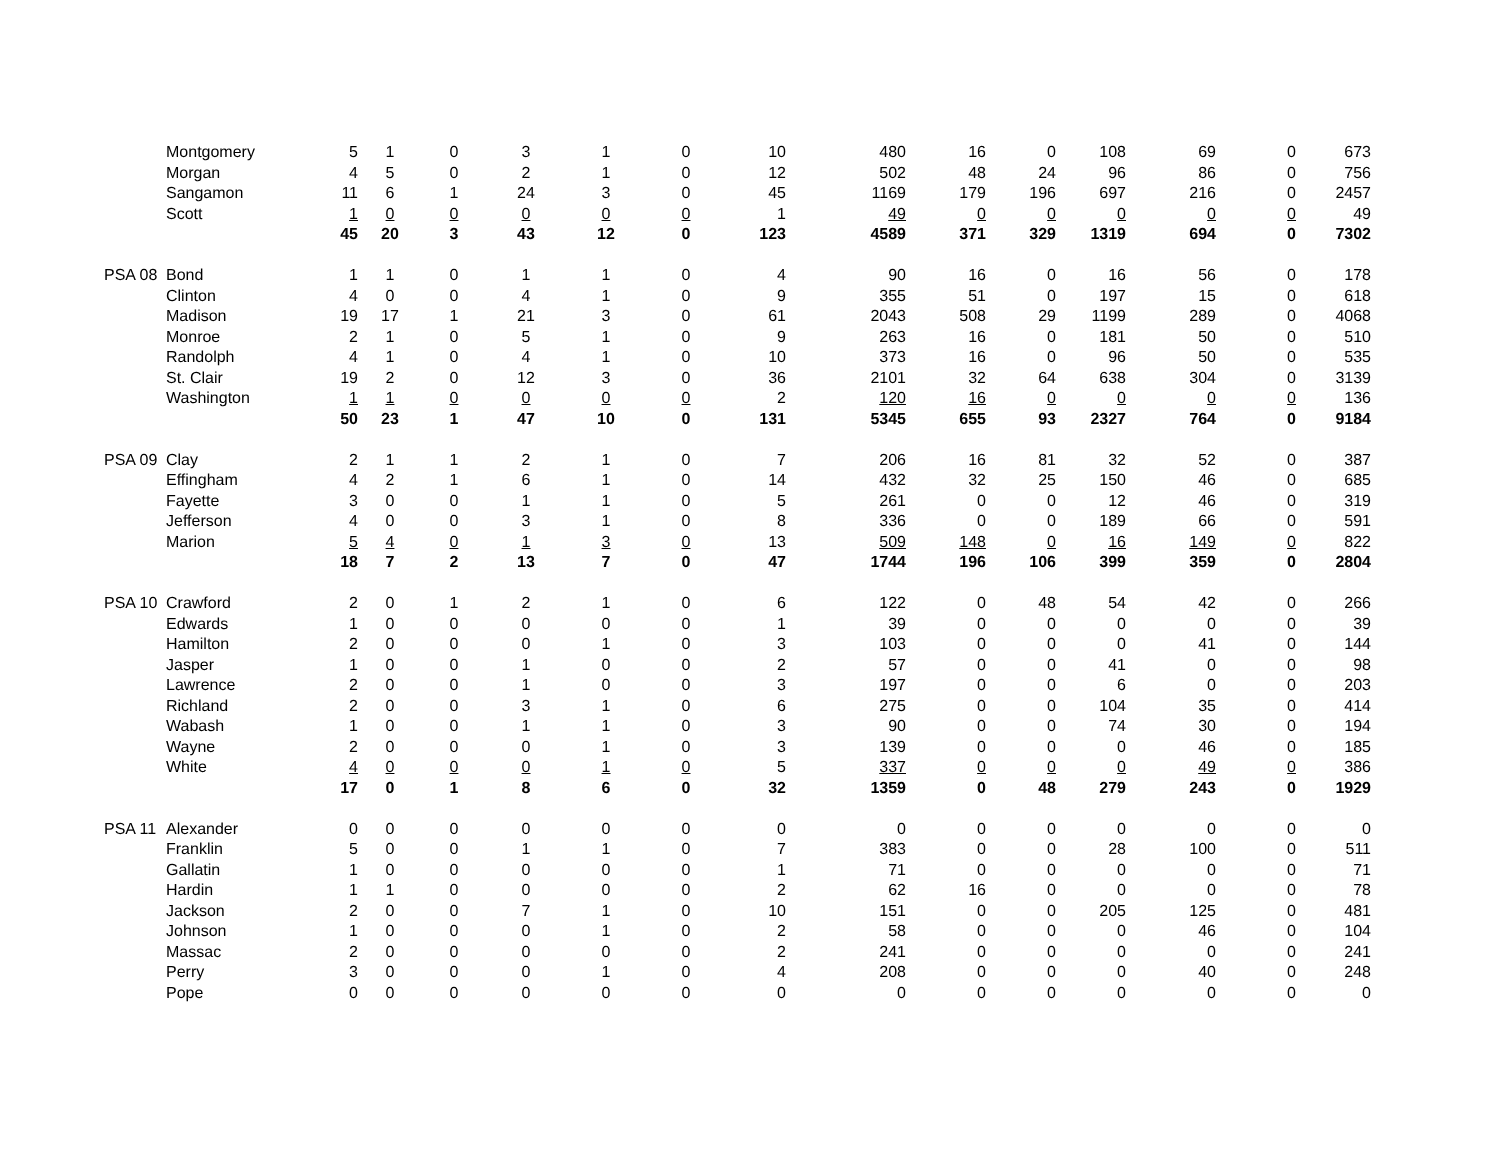| | Montgomery | 5 | 1 | 0 | 3 | 1 | 0 | 10 | 480 | 16 | 0 | 108 | 69 | 0 | 673 |
| | Morgan | 4 | 5 | 0 | 2 | 1 | 0 | 12 | 502 | 48 | 24 | 96 | 86 | 0 | 756 |
| | Sangamon | 11 | 6 | 1 | 24 | 3 | 0 | 45 | 1169 | 179 | 196 | 697 | 216 | 0 | 2457 |
| | Scott | 1 | 0 | 0 | 0 | 0 | 0 | 1 | 49 | 0 | 0 | 0 | 0 | 0 | 49 |
| | | 45 | 20 | 3 | 43 | 12 | 0 | 123 | 4589 | 371 | 329 | 1319 | 694 | 0 | 7302 |
| PSA 08 | Bond | 1 | 1 | 0 | 1 | 1 | 0 | 4 | 90 | 16 | 0 | 16 | 56 | 0 | 178 |
| | Clinton | 4 | 0 | 0 | 4 | 1 | 0 | 9 | 355 | 51 | 0 | 197 | 15 | 0 | 618 |
| | Madison | 19 | 17 | 1 | 21 | 3 | 0 | 61 | 2043 | 508 | 29 | 1199 | 289 | 0 | 4068 |
| | Monroe | 2 | 1 | 0 | 5 | 1 | 0 | 9 | 263 | 16 | 0 | 181 | 50 | 0 | 510 |
| | Randolph | 4 | 1 | 0 | 4 | 1 | 0 | 10 | 373 | 16 | 0 | 96 | 50 | 0 | 535 |
| | St. Clair | 19 | 2 | 0 | 12 | 3 | 0 | 36 | 2101 | 32 | 64 | 638 | 304 | 0 | 3139 |
| | Washington | 1 | 1 | 0 | 0 | 0 | 0 | 2 | 120 | 16 | 0 | 0 | 0 | 0 | 136 |
| | | 50 | 23 | 1 | 47 | 10 | 0 | 131 | 5345 | 655 | 93 | 2327 | 764 | 0 | 9184 |
| PSA 09 | Clay | 2 | 1 | 1 | 2 | 1 | 0 | 7 | 206 | 16 | 81 | 32 | 52 | 0 | 387 |
| | Effingham | 4 | 2 | 1 | 6 | 1 | 0 | 14 | 432 | 32 | 25 | 150 | 46 | 0 | 685 |
| | Fayette | 3 | 0 | 0 | 1 | 1 | 0 | 5 | 261 | 0 | 0 | 12 | 46 | 0 | 319 |
| | Jefferson | 4 | 0 | 0 | 3 | 1 | 0 | 8 | 336 | 0 | 0 | 189 | 66 | 0 | 591 |
| | Marion | 5 | 4 | 0 | 1 | 3 | 0 | 13 | 509 | 148 | 0 | 16 | 149 | 0 | 822 |
| | | 18 | 7 | 2 | 13 | 7 | 0 | 47 | 1744 | 196 | 106 | 399 | 359 | 0 | 2804 |
| PSA 10 | Crawford | 2 | 0 | 1 | 2 | 1 | 0 | 6 | 122 | 0 | 48 | 54 | 42 | 0 | 266 |
| | Edwards | 1 | 0 | 0 | 0 | 0 | 0 | 1 | 39 | 0 | 0 | 0 | 0 | 0 | 39 |
| | Hamilton | 2 | 0 | 0 | 0 | 1 | 0 | 3 | 103 | 0 | 0 | 0 | 41 | 0 | 144 |
| | Jasper | 1 | 0 | 0 | 1 | 0 | 0 | 2 | 57 | 0 | 0 | 41 | 0 | 0 | 98 |
| | Lawrence | 2 | 0 | 0 | 1 | 0 | 0 | 3 | 197 | 0 | 0 | 6 | 0 | 0 | 203 |
| | Richland | 2 | 0 | 0 | 3 | 1 | 0 | 6 | 275 | 0 | 0 | 104 | 35 | 0 | 414 |
| | Wabash | 1 | 0 | 0 | 1 | 1 | 0 | 3 | 90 | 0 | 0 | 74 | 30 | 0 | 194 |
| | Wayne | 2 | 0 | 0 | 0 | 1 | 0 | 3 | 139 | 0 | 0 | 0 | 46 | 0 | 185 |
| | White | 4 | 0 | 0 | 0 | 1 | 0 | 5 | 337 | 0 | 0 | 0 | 49 | 0 | 386 |
| | | 17 | 0 | 1 | 8 | 6 | 0 | 32 | 1359 | 0 | 48 | 279 | 243 | 0 | 1929 |
| PSA 11 | Alexander | 0 | 0 | 0 | 0 | 0 | 0 | 0 | 0 | 0 | 0 | 0 | 0 | 0 | 0 |
| | Franklin | 5 | 0 | 0 | 1 | 1 | 0 | 7 | 383 | 0 | 0 | 28 | 100 | 0 | 511 |
| | Gallatin | 1 | 0 | 0 | 0 | 0 | 0 | 1 | 71 | 0 | 0 | 0 | 0 | 0 | 71 |
| | Hardin | 1 | 1 | 0 | 0 | 0 | 0 | 2 | 62 | 16 | 0 | 0 | 0 | 0 | 78 |
| | Jackson | 2 | 0 | 0 | 7 | 1 | 0 | 10 | 151 | 0 | 0 | 205 | 125 | 0 | 481 |
| | Johnson | 1 | 0 | 0 | 0 | 1 | 0 | 2 | 58 | 0 | 0 | 0 | 46 | 0 | 104 |
| | Massac | 2 | 0 | 0 | 0 | 0 | 0 | 2 | 241 | 0 | 0 | 0 | 0 | 0 | 241 |
| | Perry | 3 | 0 | 0 | 0 | 1 | 0 | 4 | 208 | 0 | 0 | 0 | 40 | 0 | 248 |
| | Pope | 0 | 0 | 0 | 0 | 0 | 0 | 0 | 0 | 0 | 0 | 0 | 0 | 0 | 0 |